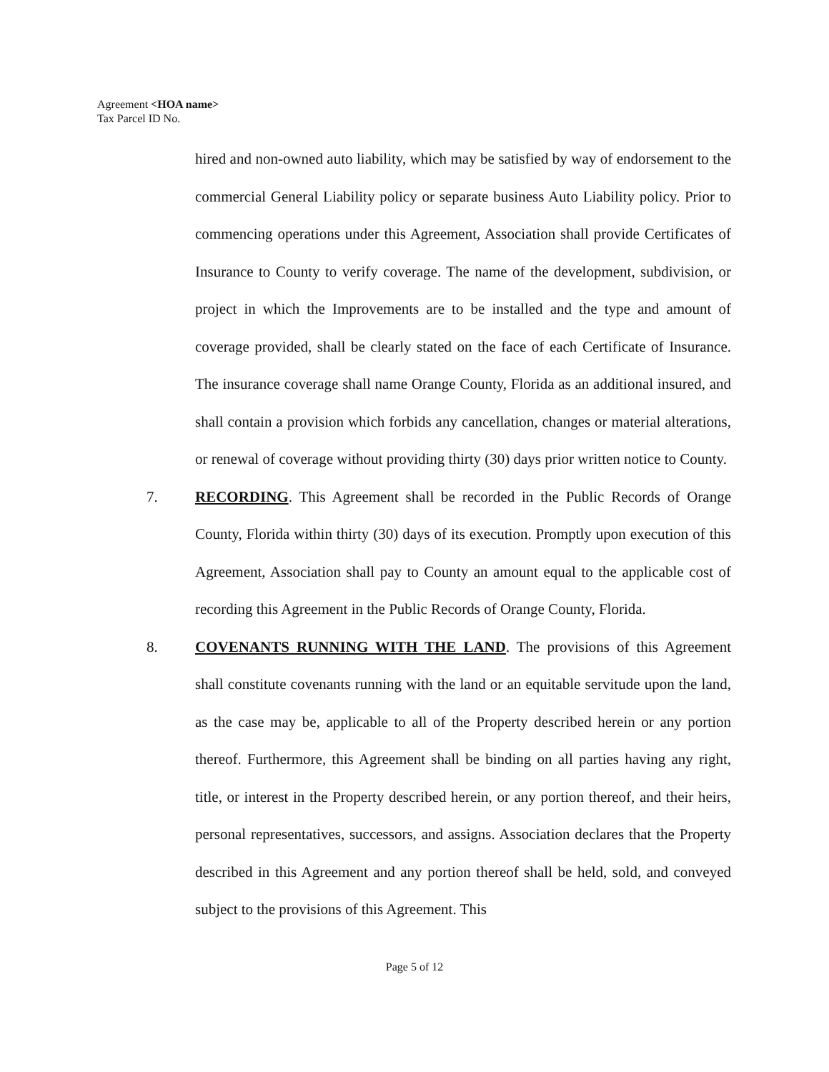Agreement <HOA name>
Tax Parcel ID No.
hired and non-owned auto liability, which may be satisfied by way of endorsement to the commercial General Liability policy or separate business Auto Liability policy. Prior to commencing operations under this Agreement, Association shall provide Certificates of Insurance to County to verify coverage. The name of the development, subdivision, or project in which the Improvements are to be installed and the type and amount of coverage provided, shall be clearly stated on the face of each Certificate of Insurance. The insurance coverage shall name Orange County, Florida as an additional insured, and shall contain a provision which forbids any cancellation, changes or material alterations, or renewal of coverage without providing thirty (30) days prior written notice to County.
7. RECORDING. This Agreement shall be recorded in the Public Records of Orange County, Florida within thirty (30) days of its execution. Promptly upon execution of this Agreement, Association shall pay to County an amount equal to the applicable cost of recording this Agreement in the Public Records of Orange County, Florida.
8. COVENANTS RUNNING WITH THE LAND. The provisions of this Agreement shall constitute covenants running with the land or an equitable servitude upon the land, as the case may be, applicable to all of the Property described herein or any portion thereof. Furthermore, this Agreement shall be binding on all parties having any right, title, or interest in the Property described herein, or any portion thereof, and their heirs, personal representatives, successors, and assigns. Association declares that the Property described in this Agreement and any portion thereof shall be held, sold, and conveyed subject to the provisions of this Agreement. This
Page 5 of 12